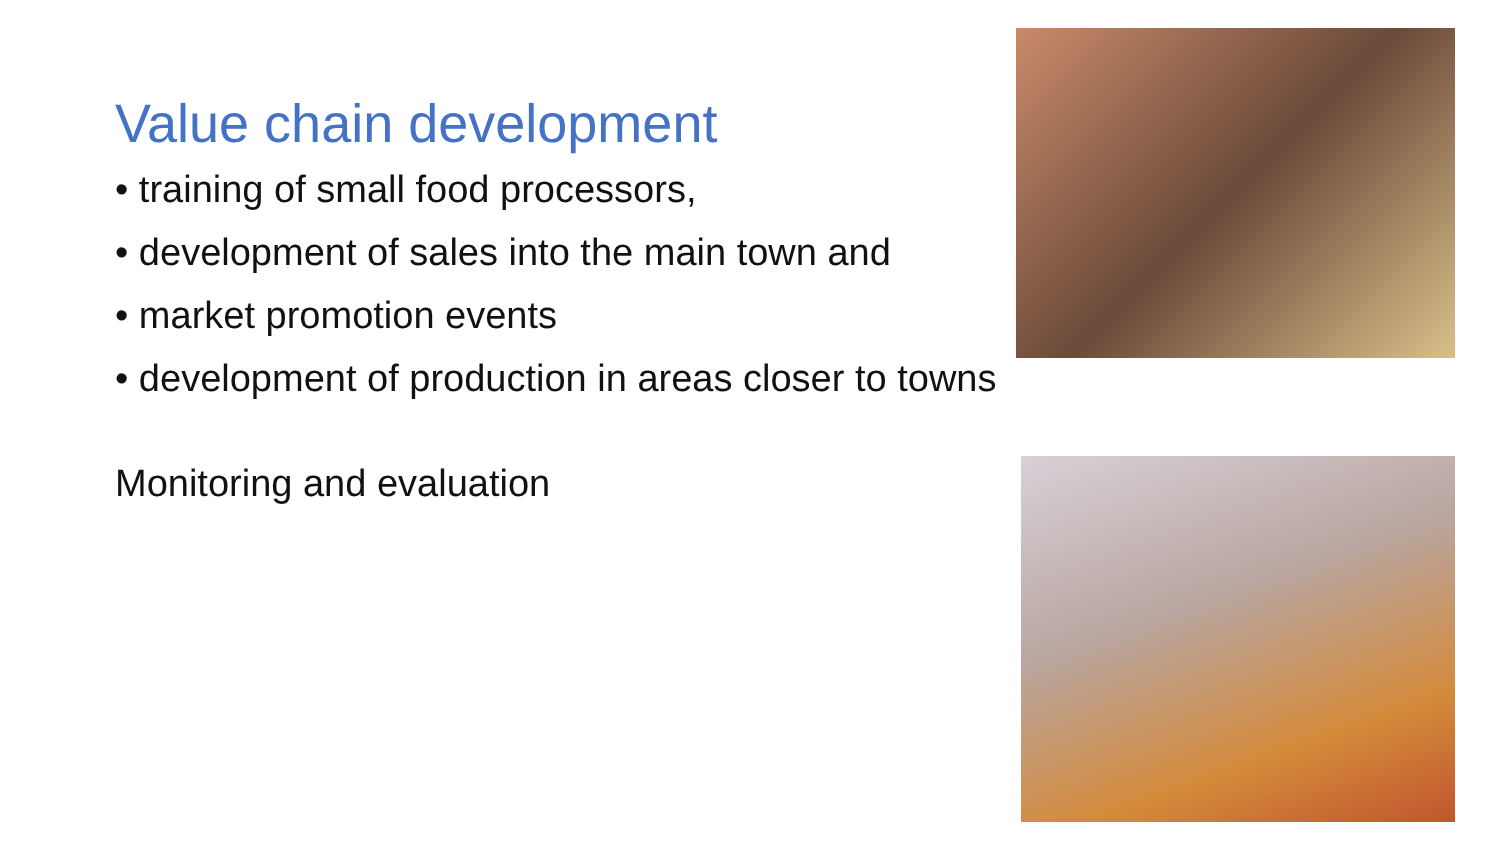Value chain development
• training of small food processors,
• development of sales into the main town and
• market promotion events
• development of production in areas closer to towns
Monitoring and evaluation